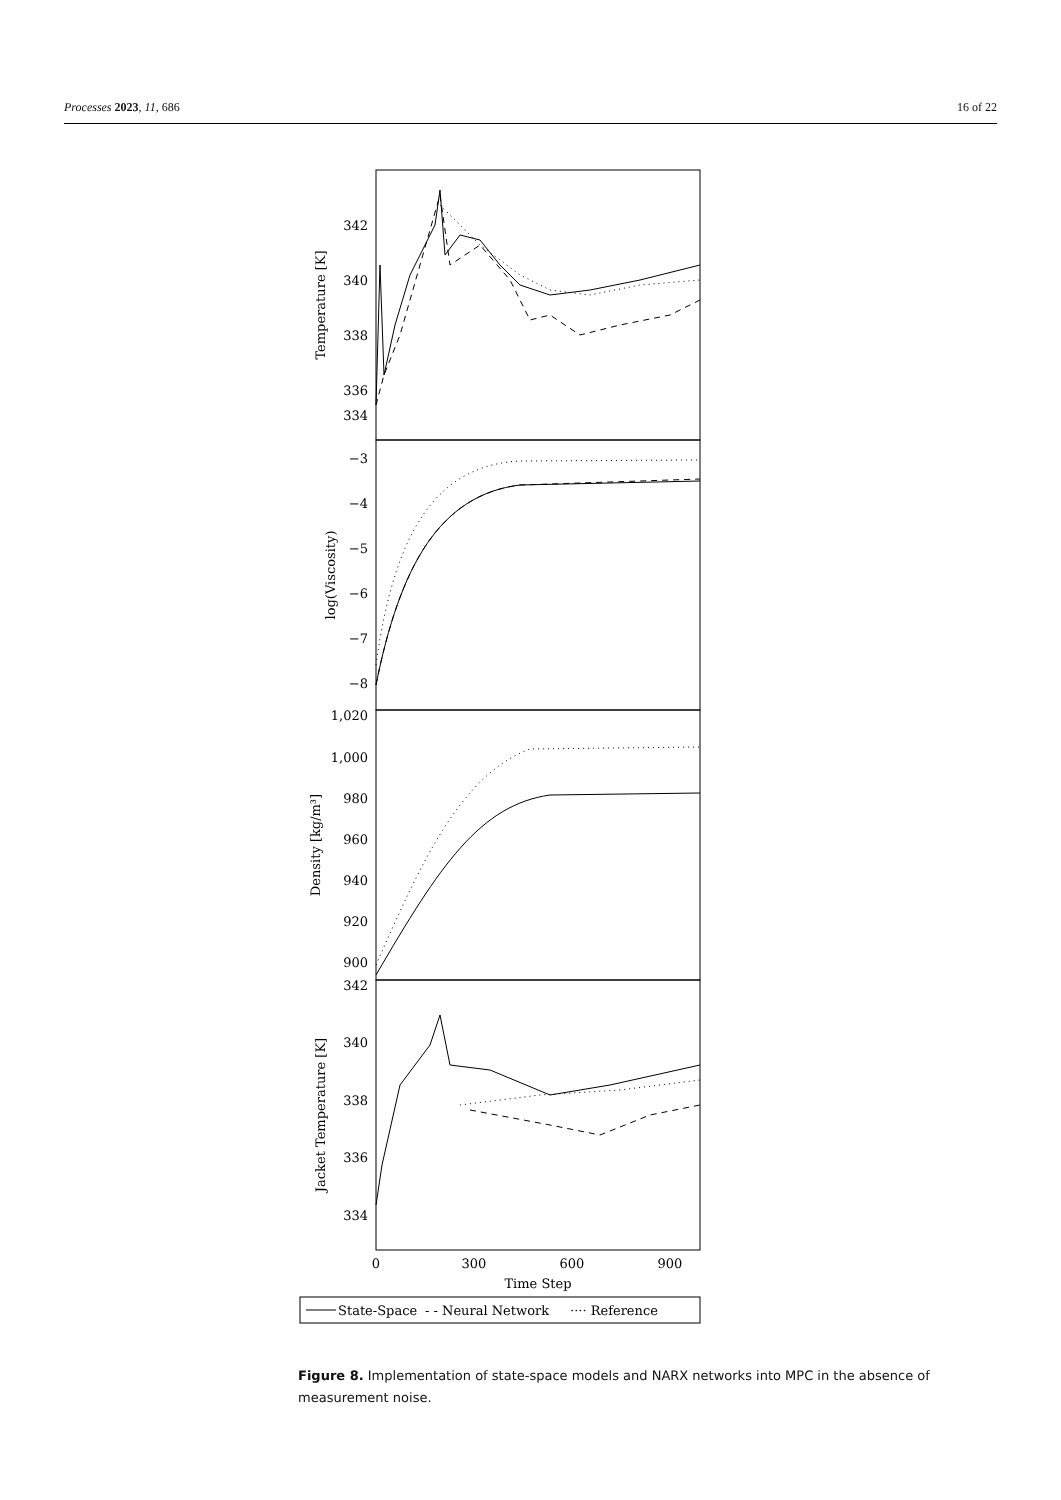Processes 2023, 11, 686 16 of 22
342
340
338
336
334
−3
−4
−5
−6
−7
−8
1,020
1,000
980
960
940
920
900
342
340
338
336
334
0
300
600
900
Time Step
Temperature [K]
log(Viscosity)
Density [kg/m³]
Jacket Temperature [K]
State-Space
- - Neural Network
···· Reference
Figure 8. Implementation of state-space models and NARX networks into MPC in the absence of measurement noise.